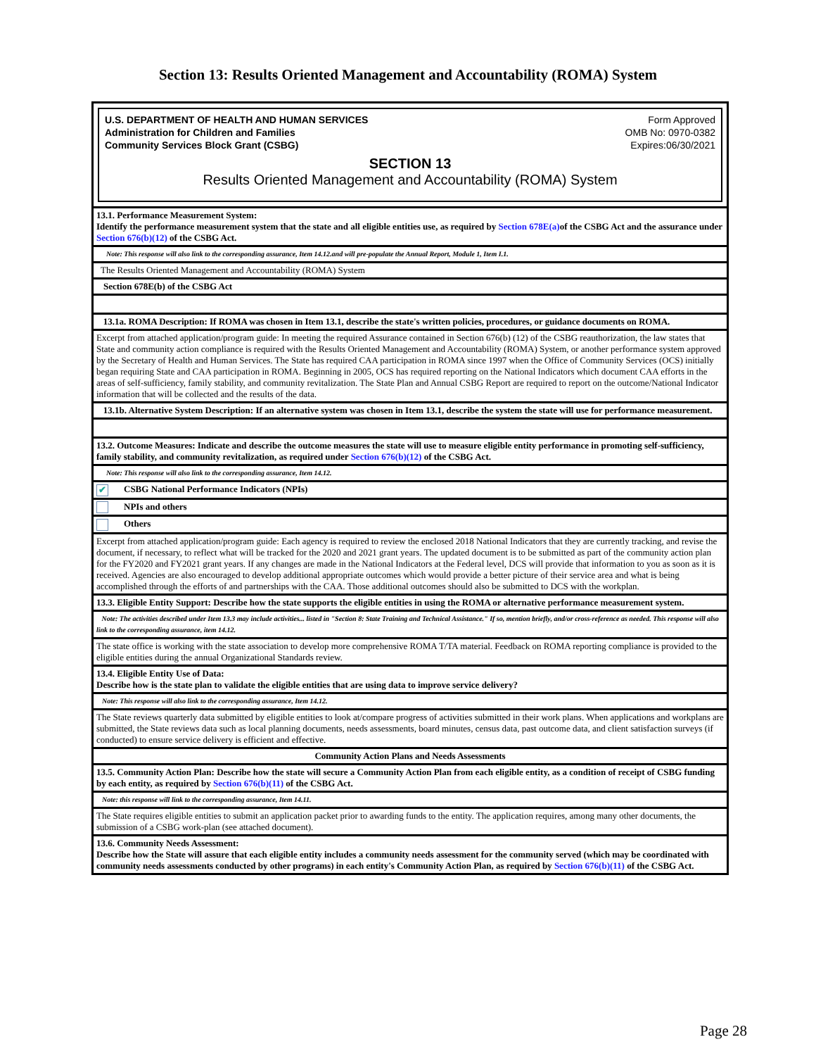Section 13: Results Oriented Management and Accountability (ROMA) System
U.S. DEPARTMENT OF HEALTH AND HUMAN SERVICES
Administration for Children and Families
Community Services Block Grant (CSBG)
Form Approved
OMB No: 0970-0382
Expires:06/30/2021
SECTION 13
Results Oriented Management and Accountability (ROMA) System
13.1. Performance Measurement System:
Identify the performance measurement system that the state and all eligible entities use, as required by Section 678E(a) of the CSBG Act and the assurance under Section 676(b)(12) of the CSBG Act.
Note: This response will also link to the corresponding assurance, Item 14.12.and will pre-populate the Annual Report, Module 1, Item I.1.
The Results Oriented Management and Accountability (ROMA) System
Section 678E(b) of the CSBG Act
13.1a. ROMA Description: If ROMA was chosen in Item 13.1, describe the state's written policies, procedures, or guidance documents on ROMA.
Excerpt from attached application/program guide: In meeting the required Assurance contained in Section 676(b) (12) of the CSBG reauthorization, the law states that State and community action compliance is required with the Results Oriented Management and Accountability (ROMA) System, or another performance system approved by the Secretary of Health and Human Services. The State has required CAA participation in ROMA since 1997 when the Office of Community Services (OCS) initially began requiring State and CAA participation in ROMA. Beginning in 2005, OCS has required reporting on the National Indicators which document CAA efforts in the areas of self-sufficiency, family stability, and community revitalization. The State Plan and Annual CSBG Report are required to report on the outcome/National Indicator information that will be collected and the results of the data.
13.1b. Alternative System Description: If an alternative system was chosen in Item 13.1, describe the system the state will use for performance measurement.
13.2. Outcome Measures: Indicate and describe the outcome measures the state will use to measure eligible entity performance in promoting self-sufficiency, family stability, and community revitalization, as required under Section 676(b)(12) of the CSBG Act.
Note: This response will also link to the corresponding assurance, Item 14.12.
✔ CSBG National Performance Indicators (NPIs)
NPIs and others
Others
Excerpt from attached application/program guide: Each agency is required to review the enclosed 2018 National Indicators that they are currently tracking, and revise the document, if necessary, to reflect what will be tracked for the 2020 and 2021 grant years. The updated document is to be submitted as part of the community action plan for the FY2020 and FY2021 grant years. If any changes are made in the National Indicators at the Federal level, DCS will provide that information to you as soon as it is received. Agencies are also encouraged to develop additional appropriate outcomes which would provide a better picture of their service area and what is being accomplished through the efforts of and partnerships with the CAA. Those additional outcomes should also be submitted to DCS with the workplan.
13.3. Eligible Entity Support: Describe how the state supports the eligible entities in using the ROMA or alternative performance measurement system.
Note: The activities described under Item 13.3 may include activities... listed in "Section 8: State Training and Technical Assistance." If so, mention briefly, and/or cross-reference as needed. This response will also link to the corresponding assurance, item 14.12.
The state office is working with the state association to develop more comprehensive ROMA T/TA material. Feedback on ROMA reporting compliance is provided to the eligible entities during the annual Organizational Standards review.
13.4. Eligible Entity Use of Data:
Describe how is the state plan to validate the eligible entities that are using data to improve service delivery?
Note: This response will also link to the corresponding assurance, Item 14.12.
The State reviews quarterly data submitted by eligible entities to look at/compare progress of activities submitted in their work plans. When applications and workplans are submitted, the State reviews data such as local planning documents, needs assessments, board minutes, census data, past outcome data, and client satisfaction surveys (if conducted) to ensure service delivery is efficient and effective.
Community Action Plans and Needs Assessments
13.5. Community Action Plan: Describe how the state will secure a Community Action Plan from each eligible entity, as a condition of receipt of CSBG funding by each entity, as required by Section 676(b)(11) of the CSBG Act.
Note: this response will link to the corresponding assurance, Item 14.11.
The State requires eligible entities to submit an application packet prior to awarding funds to the entity. The application requires, among many other documents, the submission of a CSBG work-plan (see attached document).
13.6. Community Needs Assessment:
Describe how the State will assure that each eligible entity includes a community needs assessment for the community served (which may be coordinated with community needs assessments conducted by other programs) in each entity's Community Action Plan, as required by Section 676(b)(11) of the CSBG Act.
Page 28